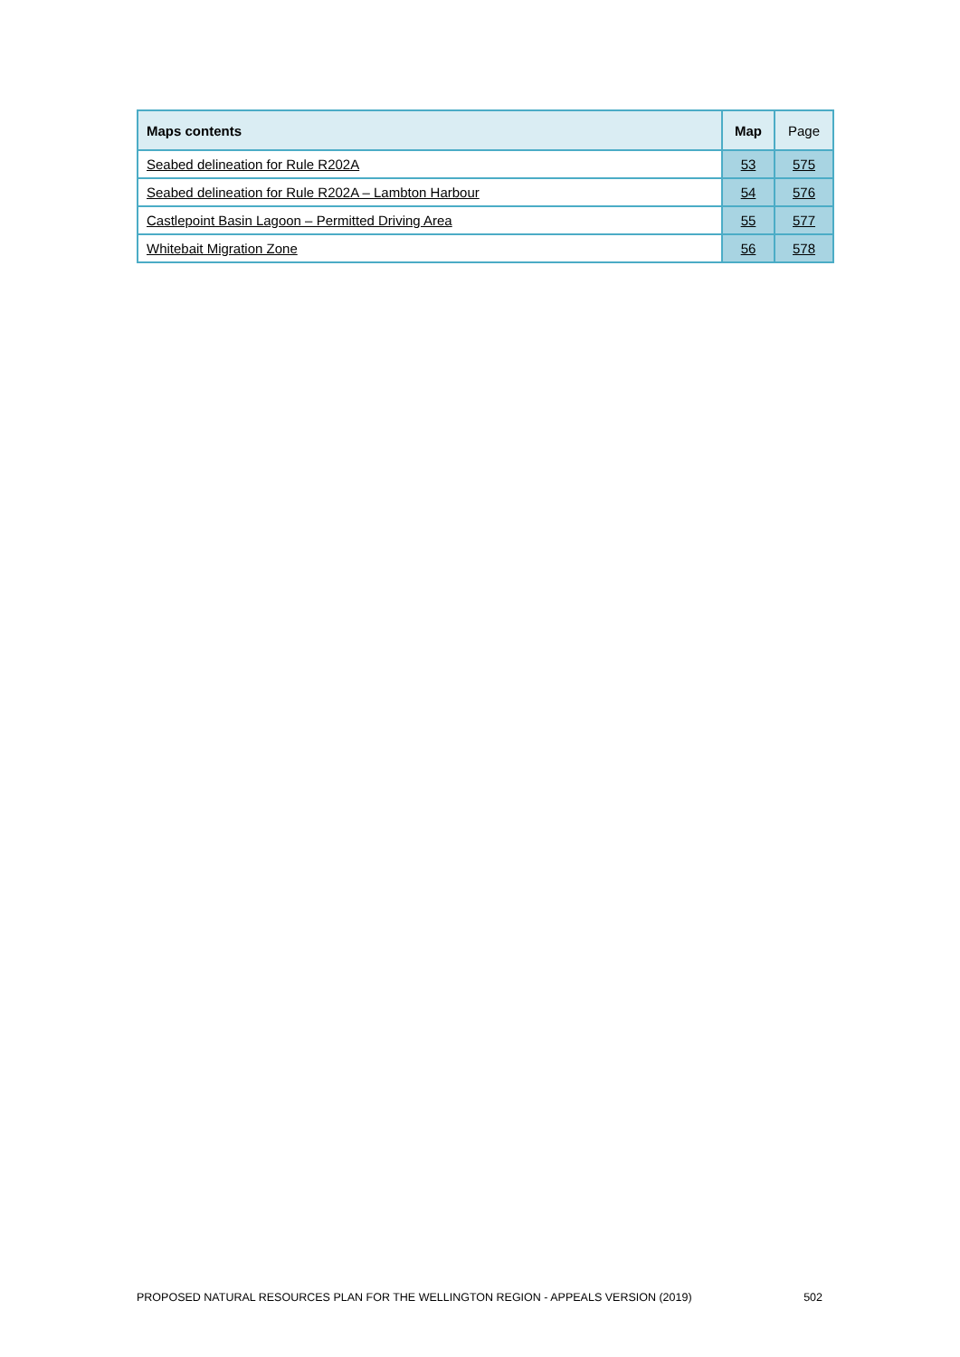| Maps contents | Map | Page |
| --- | --- | --- |
| Seabed delineation for Rule R202A | 53 | 575 |
| Seabed delineation for Rule R202A – Lambton Harbour | 54 | 576 |
| Castlepoint Basin Lagoon – Permitted Driving Area | 55 | 577 |
| Whitebait Migration Zone | 56 | 578 |
PROPOSED NATURAL RESOURCES PLAN FOR THE WELLINGTON REGION - APPEALS VERSION (2019) 502